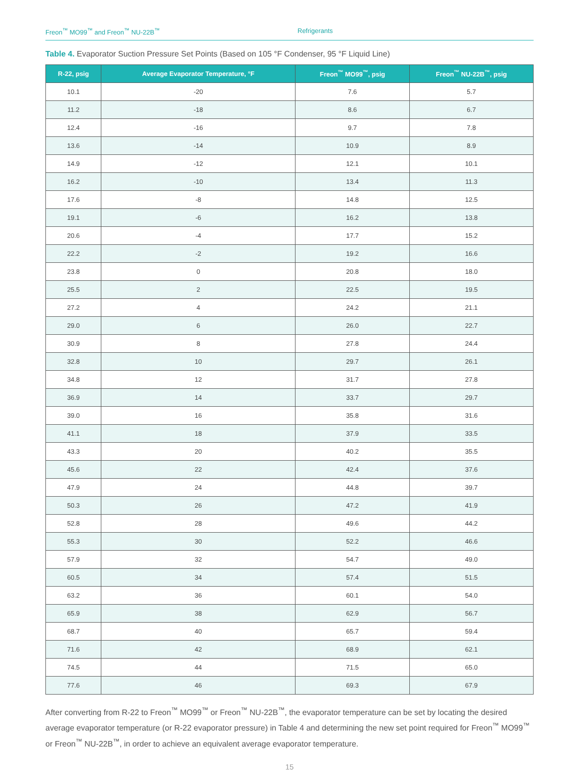Freon<sup>™</sup> MO99<sup>™</sup> and Freon<sup>™</sup> NU-22B<sup>™</sup> Refrigerants
Table 4. Evaporator Suction Pressure Set Points (Based on 105 °F Condenser, 95 °F Liquid Line)
| R-22, psig | Average Evaporator Temperature, °F | Freon<sup>™</sup> MO99<sup>™</sup>, psig | Freon<sup>™</sup> NU-22B<sup>™</sup>, psig |
| --- | --- | --- | --- |
| 10.1 | -20 | 7.6 | 5.7 |
| 11.2 | -18 | 8.6 | 6.7 |
| 12.4 | -16 | 9.7 | 7.8 |
| 13.6 | -14 | 10.9 | 8.9 |
| 14.9 | -12 | 12.1 | 10.1 |
| 16.2 | -10 | 13.4 | 11.3 |
| 17.6 | -8 | 14.8 | 12.5 |
| 19.1 | -6 | 16.2 | 13.8 |
| 20.6 | -4 | 17.7 | 15.2 |
| 22.2 | -2 | 19.2 | 16.6 |
| 23.8 | 0 | 20.8 | 18.0 |
| 25.5 | 2 | 22.5 | 19.5 |
| 27.2 | 4 | 24.2 | 21.1 |
| 29.0 | 6 | 26.0 | 22.7 |
| 30.9 | 8 | 27.8 | 24.4 |
| 32.8 | 10 | 29.7 | 26.1 |
| 34.8 | 12 | 31.7 | 27.8 |
| 36.9 | 14 | 33.7 | 29.7 |
| 39.0 | 16 | 35.8 | 31.6 |
| 41.1 | 18 | 37.9 | 33.5 |
| 43.3 | 20 | 40.2 | 35.5 |
| 45.6 | 22 | 42.4 | 37.6 |
| 47.9 | 24 | 44.8 | 39.7 |
| 50.3 | 26 | 47.2 | 41.9 |
| 52.8 | 28 | 49.6 | 44.2 |
| 55.3 | 30 | 52.2 | 46.6 |
| 57.9 | 32 | 54.7 | 49.0 |
| 60.5 | 34 | 57.4 | 51.5 |
| 63.2 | 36 | 60.1 | 54.0 |
| 65.9 | 38 | 62.9 | 56.7 |
| 68.7 | 40 | 65.7 | 59.4 |
| 71.6 | 42 | 68.9 | 62.1 |
| 74.5 | 44 | 71.5 | 65.0 |
| 77.6 | 46 | 69.3 | 67.9 |
After converting from R-22 to Freon<sup>™</sup> MO99<sup>™</sup> or Freon<sup>™</sup> NU-22B<sup>™</sup>, the evaporator temperature can be set by locating the desired average evaporator temperature (or R-22 evaporator pressure) in Table 4 and determining the new set point required for Freon<sup>™</sup> MO99<sup>™</sup> or Freon<sup>™</sup> NU-22B<sup>™</sup>, in order to achieve an equivalent average evaporator temperature.
15